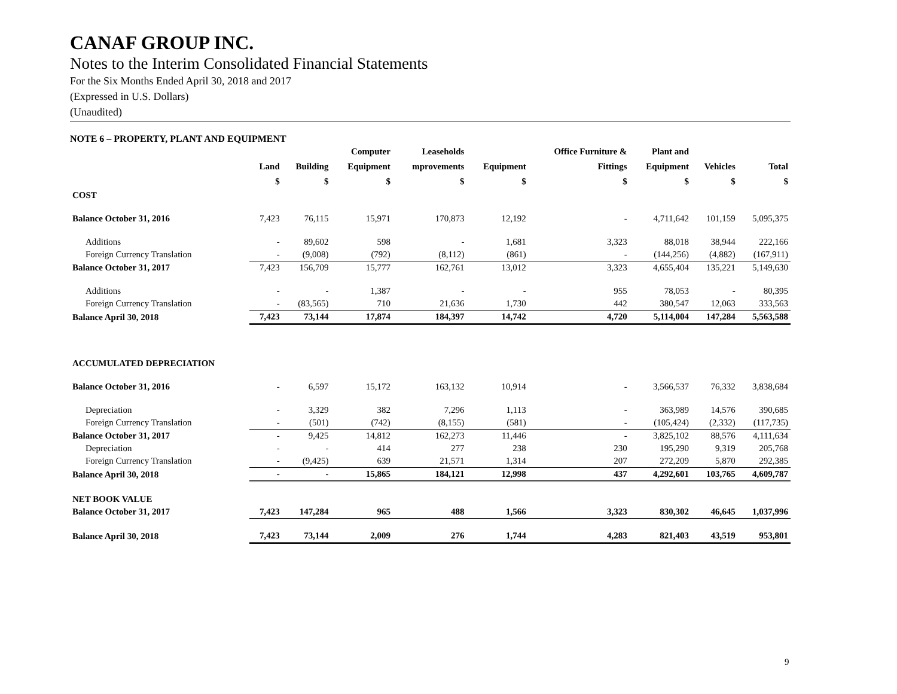CANAF GROUP INC.
Notes to the Interim Consolidated Financial Statements
For the Six Months Ended April 30, 2018 and 2017
(Expressed in U.S. Dollars)
(Unaudited)
NOTE 6 – PROPERTY, PLANT AND EQUIPMENT
| | | | Computer | Leaseholds | | Office Furniture & | Plant and | | |
| --- | --- | --- | --- | --- | --- | --- | --- | --- | --- |
| | Land | Building | Equipment | mprovements | Equipment | Fittings | Equipment | Vehicles | Total |
| | $ | $ | $ | $ | $ | $ | $ | $ | $ |
| COST | | | | | | | | | |
| Balance October 31, 2016 | 7,423 | 76,115 | 15,971 | 170,873 | 12,192 | - | 4,711,642 | 101,159 | 5,095,375 |
| Additions | - | 89,602 | 598 | - | 1,681 | 3,323 | 88,018 | 38,944 | 222,166 |
| Foreign Currency Translation | - | (9,008) | (792) | (8,112) | (861) | - | (144,256) | (4,882) | (167,911) |
| Balance October 31, 2017 | 7,423 | 156,709 | 15,777 | 162,761 | 13,012 | 3,323 | 4,655,404 | 135,221 | 5,149,630 |
| Additions | - | - | 1,387 | - | - | 955 | 78,053 | - | 80,395 |
| Foreign Currency Translation | - | (83,565) | 710 | 21,636 | 1,730 | 442 | 380,547 | 12,063 | 333,563 |
| Balance April 30, 2018 | 7,423 | 73,144 | 17,874 | 184,397 | 14,742 | 4,720 | 5,114,004 | 147,284 | 5,563,588 |
| ACCUMULATED DEPRECIATION | | | | | | | | | |
| Balance October 31, 2016 | - | 6,597 | 15,172 | 163,132 | 10,914 | - | 3,566,537 | 76,332 | 3,838,684 |
| Depreciation | - | 3,329 | 382 | 7,296 | 1,113 | - | 363,989 | 14,576 | 390,685 |
| Foreign Currency Translation | - | (501) | (742) | (8,155) | (581) | - | (105,424) | (2,332) | (117,735) |
| Balance October 31, 2017 | - | 9,425 | 14,812 | 162,273 | 11,446 | - | 3,825,102 | 88,576 | 4,111,634 |
| Depreciation | - | - | 414 | 277 | 238 | 230 | 195,290 | 9,319 | 205,768 |
| Foreign Currency Translation | - | (9,425) | 639 | 21,571 | 1,314 | 207 | 272,209 | 5,870 | 292,385 |
| Balance April 30, 2018 | - | - | 15,865 | 184,121 | 12,998 | 437 | 4,292,601 | 103,765 | 4,609,787 |
| NET BOOK VALUE | | | | | | | | | |
| Balance October 31, 2017 | 7,423 | 147,284 | 965 | 488 | 1,566 | 3,323 | 830,302 | 46,645 | 1,037,996 |
| Balance April 30, 2018 | 7,423 | 73,144 | 2,009 | 276 | 1,744 | 4,283 | 821,403 | 43,519 | 953,801 |
9